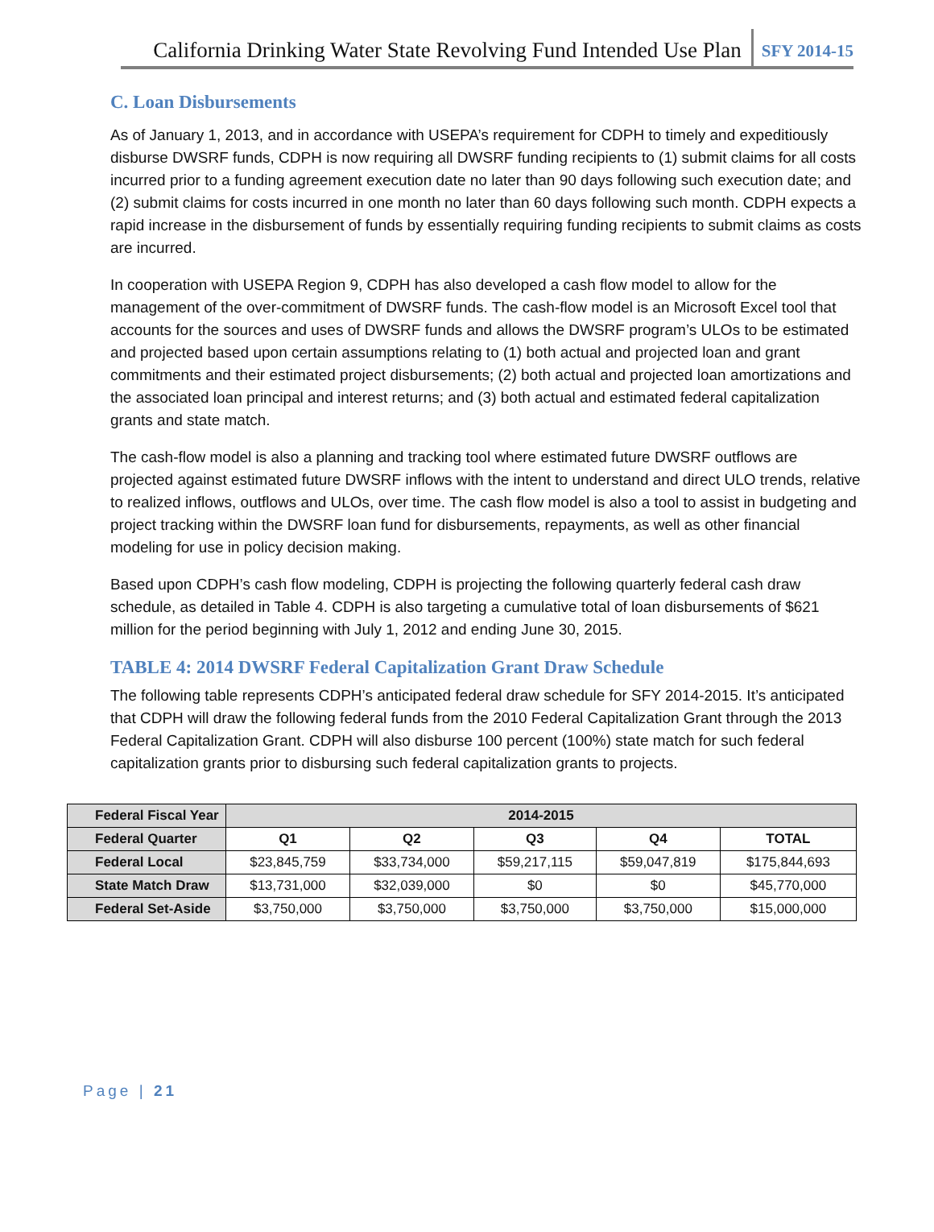California Drinking Water State Revolving Fund Intended Use Plan SFY 2014-15
C. Loan Disbursements
As of January 1, 2013, and in accordance with USEPA’s requirement for CDPH to timely and expeditiously disburse DWSRF funds, CDPH is now requiring all DWSRF funding recipients to (1) submit claims for all costs incurred prior to a funding agreement execution date no later than 90 days following such execution date; and (2) submit claims for costs incurred in one month no later than 60 days following such month. CDPH expects a rapid increase in the disbursement of funds by essentially requiring funding recipients to submit claims as costs are incurred.
In cooperation with USEPA Region 9, CDPH has also developed a cash flow model to allow for the management of the over-commitment of DWSRF funds. The cash-flow model is an Microsoft Excel tool that accounts for the sources and uses of DWSRF funds and allows the DWSRF program’s ULOs to be estimated and projected based upon certain assumptions relating to (1) both actual and projected loan and grant commitments and their estimated project disbursements; (2) both actual and projected loan amortizations and the associated loan principal and interest returns; and (3) both actual and estimated federal capitalization grants and state match.
The cash-flow model is also a planning and tracking tool where estimated future DWSRF outflows are projected against estimated future DWSRF inflows with the intent to understand and direct ULO trends, relative to realized inflows, outflows and ULOs, over time. The cash flow model is also a tool to assist in budgeting and project tracking within the DWSRF loan fund for disbursements, repayments, as well as other financial modeling for use in policy decision making.
Based upon CDPH’s cash flow modeling, CDPH is projecting the following quarterly federal cash draw schedule, as detailed in Table 4. CDPH is also targeting a cumulative total of loan disbursements of $621 million for the period beginning with July 1, 2012 and ending June 30, 2015.
TABLE 4: 2014 DWSRF Federal Capitalization Grant Draw Schedule
The following table represents CDPH’s anticipated federal draw schedule for SFY 2014-2015. It’s anticipated that CDPH will draw the following federal funds from the 2010 Federal Capitalization Grant through the 2013 Federal Capitalization Grant. CDPH will also disburse 100 percent (100%) state match for such federal capitalization grants prior to disbursing such federal capitalization grants to projects.
| Federal Fiscal Year | 2014-2015 | | | | |
| --- | --- | --- | --- | --- | --- |
| Federal Quarter | Q1 | Q2 | Q3 | Q4 | TOTAL |
| Federal Local | $23,845,759 | $33,734,000 | $59,217,115 | $59,047,819 | $175,844,693 |
| State Match Draw | $13,731,000 | $32,039,000 | $0 | $0 | $45,770,000 |
| Federal Set-Aside | $3,750,000 | $3,750,000 | $3,750,000 | $3,750,000 | $15,000,000 |
Page | 21